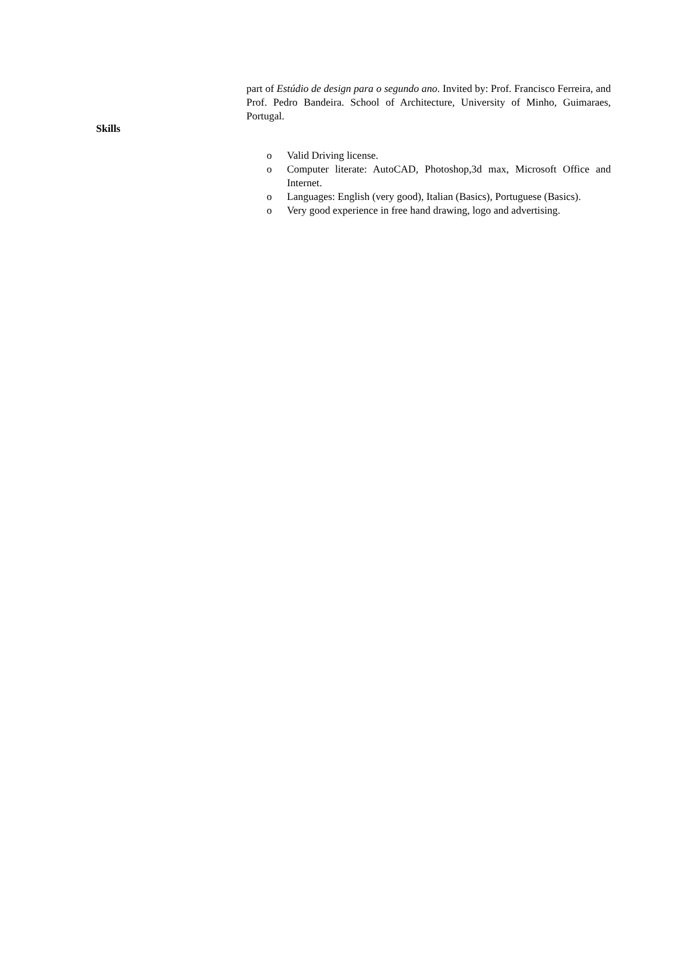part of Estúdio de design para o segundo ano. Invited by: Prof. Francisco Ferreira, and Prof. Pedro Bandeira. School of Architecture, University of Minho, Guimaraes, Portugal.
Skills
o Valid Driving license.
o Computer literate: AutoCAD, Photoshop,3d max, Microsoft Office and Internet.
o Languages: English (very good), Italian (Basics), Portuguese (Basics).
o Very good experience in free hand drawing, logo and advertising.